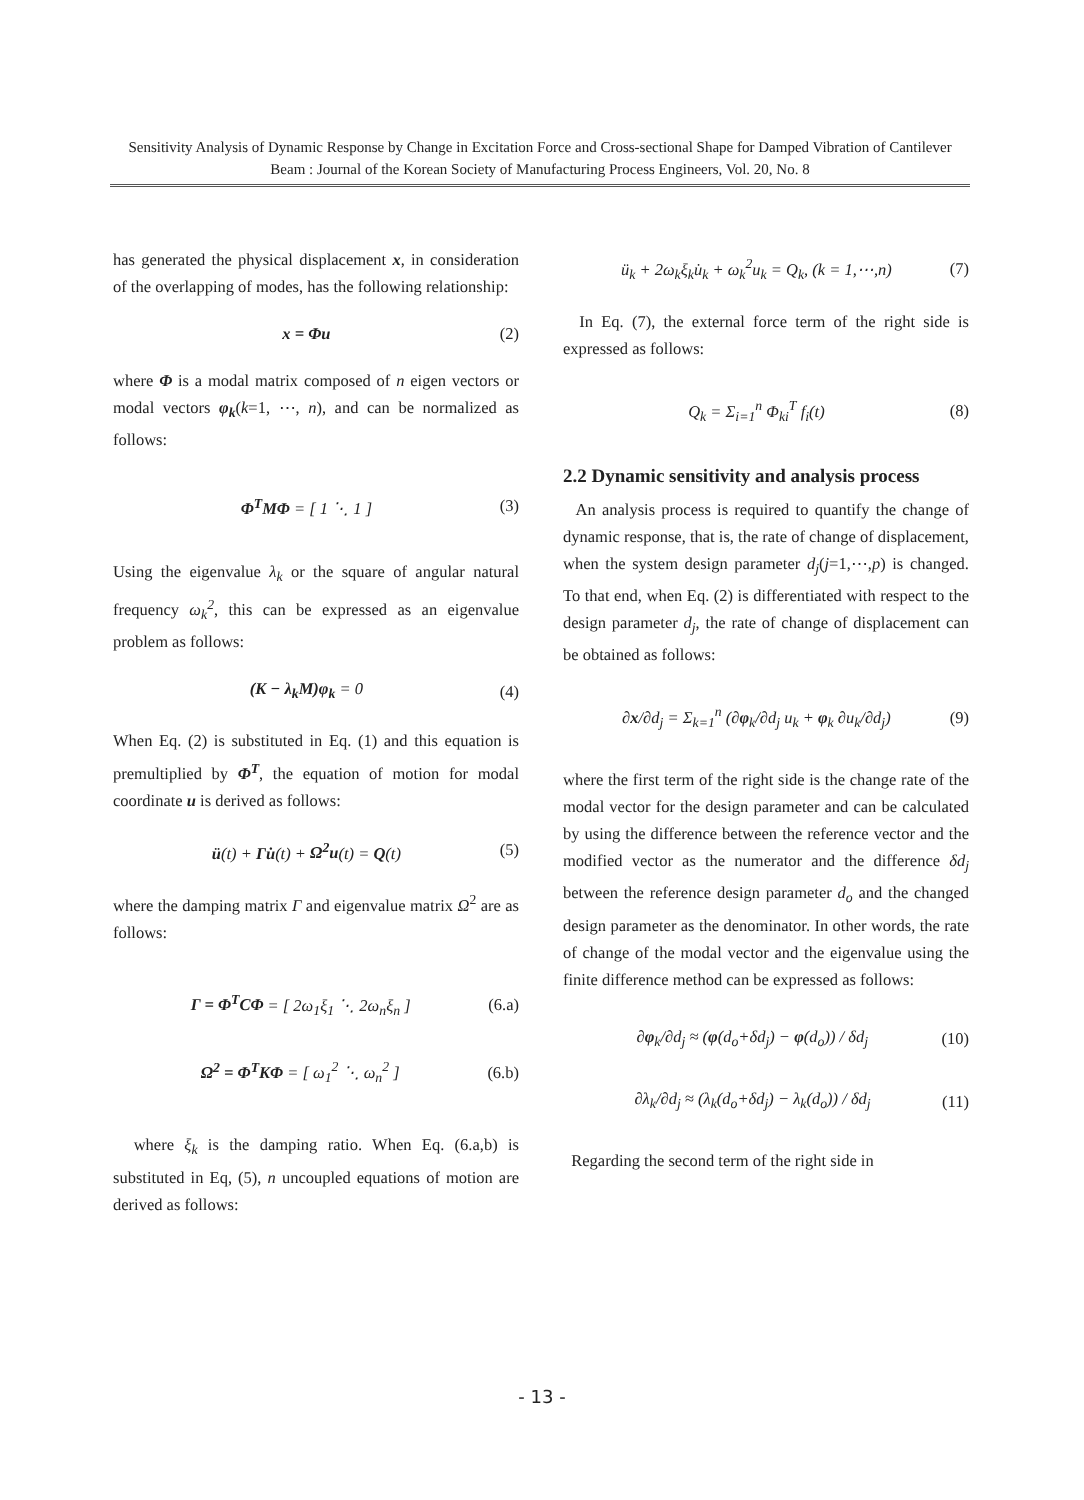Sensitivity Analysis of Dynamic Response by Change in Excitation Force and Cross-sectional Shape for Damped Vibration of Cantilever Beam : Journal of the Korean Society of Manufacturing Process Engineers, Vol. 20, No. 8
has generated the physical displacement x, in consideration of the overlapping of modes, has the following relationship:
x = Φu (2)
where Φ is a modal matrix composed of n eigen vectors or modal vectors φ<sub>k</sub>(k=1, ⋯, n), and can be normalized as follows:
Φ<sup>T</sup>MΦ = [ 1 ⋱ 1 ] (3)
Using the eigenvalue λ<sub>k</sub> or the square of angular natural frequency ω<sub>k</sub><sup>2</sup>, this can be expressed as an eigenvalue problem as follows:
(K − λ<sub>k</sub>M)φ<sub>k</sub> = 0 (4)
When Eq. (2) is substituted in Eq. (1) and this equation is premultiplied by Φ<sup>T</sup>, the equation of motion for modal coordinate u is derived as follows:
ü(t) + Γu̇(t) + Ω<sup>2</sup>u(t) = Q(t) (5)
where the damping matrix Γ and eigenvalue matrix Ω<sup>2</sup> are as follows:
Γ = Φ<sup>T</sup>CΦ = [ 2ω<sub>1</sub>ξ<sub>1</sub> ⋱ 2ω<sub>n</sub>ξ<sub>n</sub> ] (6.a)
Ω<sup>2</sup> = Φ<sup>T</sup>KΦ = [ ω<sub>1</sub><sup>2</sup> ⋱ ω<sub>n</sub><sup>2</sup> ] (6.b)
where ξ<sub>k</sub> is the damping ratio. When Eq. (6.a,b) is substituted in Eq, (5), n uncoupled equations of motion are derived as follows:
ü<sub>k</sub> + 2ω<sub>k</sub>ξ<sub>k</sub>u̇<sub>k</sub> + ω<sub>k</sub><sup>2</sup>u<sub>k</sub> = Q<sub>k</sub>, (k = 1,⋯,n) (7)
In Eq. (7), the external force term of the right side is expressed as follows:
Q<sub>k</sub> = Σ<sub>i=1</sub><sup>n</sup> Φ<sub>ki</sub><sup>T</sup> f<sub>i</sub>(t) (8)
2.2 Dynamic sensitivity and analysis process
An analysis process is required to quantify the change of dynamic response, that is, the rate of change of displacement, when the system design parameter d<sub>j</sub>(j=1,⋯,p) is changed. To that end, when Eq. (2) is differentiated with respect to the design parameter d<sub>j</sub>, the rate of change of displacement can be obtained as follows:
∂x/∂d<sub>j</sub> = Σ<sub>k=1</sub><sup>n</sup> (∂φ<sub>k</sub>/∂d<sub>j</sub> u<sub>k</sub> + φ<sub>k</sub> ∂u<sub>k</sub>/∂d<sub>j</sub>) (9)
where the first term of the right side is the change rate of the modal vector for the design parameter and can be calculated by using the difference between the reference vector and the modified vector as the numerator and the difference δd<sub>j</sub> between the reference design parameter d<sub>o</sub> and the changed design parameter as the denominator. In other words, the rate of change of the modal vector and the eigenvalue using the finite difference method can be expressed as follows:
∂φ<sub>k</sub>/∂d<sub>j</sub> ≈ (φ(d<sub>o</sub>+δd<sub>j</sub>) − φ(d<sub>o</sub>)) / δd<sub>j</sub> (10)
∂λ<sub>k</sub>/∂d<sub>j</sub> ≈ (λ<sub>k</sub>(d<sub>o</sub>+δd<sub>j</sub>) − λ<sub>k</sub>(d<sub>o</sub>)) / δd<sub>j</sub> (11)
Regarding the second term of the right side in
- 13 -